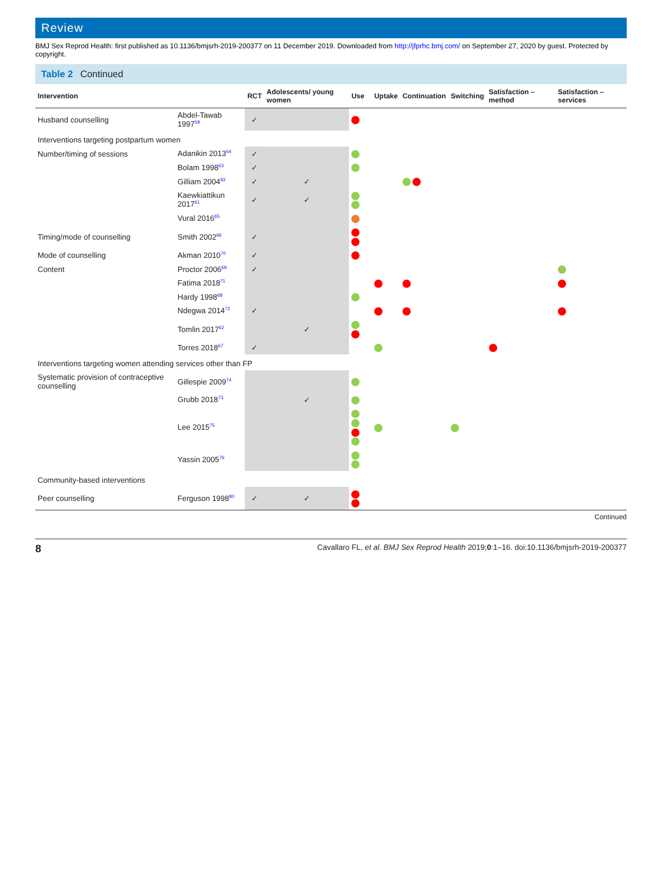Review
BMJ Sex Reprod Health: first published as 10.1136/bmjsrh-2019-200377 on 11 December 2019. Downloaded from http://jfprhc.bmj.com/ on September 27, 2020 by guest. Protected by copyright.
Table 2 Continued
| Intervention | | RCT | Adolescents/ young women | Use | Uptake | Continuation | Switching | Satisfaction – method | Satisfaction – services |
| --- | --- | --- | --- | --- | --- | --- | --- | --- | --- |
| Husband counselling | Abdel-Tawab 1997<sup>59</sup> | ✓ | | | | | | | |
| Interventions targeting postpartum women | | | | | | | | | |
| Number/timing of sessions | Adanikin 2013<sup>64</sup> | ✓ | | | | | | | |
| | Bolam 1998<sup>63</sup> | ✓ | | | | | | | |
| | Gilliam 2004<sup>93</sup> | ✓ | ✓ | | | | | | |
| | Kaewkiattikun 2017<sup>61</sup> | ✓ | ✓ | | | | | | |
| | Vural 2016<sup>65</sup> | | | | | | | | |
| Timing/mode of counselling | Smith 2002<sup>66</sup> | ✓ | | | | | | | |
| Mode of counselling | Akman 2010<sup>70</sup> | ✓ | | | | | | | |
| Content | Proctor 2006<sup>69</sup> | ✓ | | | | | | | |
| | Fatima 2018<sup>71</sup> | | | | | | | | |
| | Hardy 1998<sup>68</sup> | | | | | | | | |
| | Ndegwa 2014<sup>72</sup> | ✓ | | | | | | | |
| | Tomlin 2017<sup>62</sup> | | ✓ | | | | | | |
| | Torres 2018<sup>67</sup> | ✓ | | | | | | | |
| Interventions targeting women attending services other than FP | | | | | | | | | |
| Systematic provision of contraceptive counselling | Gillespie 2009<sup>74</sup> | | | | | | | | |
| | Grubb 2018<sup>73</sup> | | ✓ | | | | | | |
| | Lee 2015<sup>75</sup> | | | | | | | | |
| | Yassin 2005<sup>76</sup> | | | | | | | | |
| Community-based interventions | | | | | | | | | |
| Peer counselling | Ferguson 1998<sup>80</sup> | ✓ | ✓ | | | | | | |
Continued
8 Cavallaro FL, et al. BMJ Sex Reprod Health 2019;0:1–16. doi:10.1136/bmjsrh-2019-200377